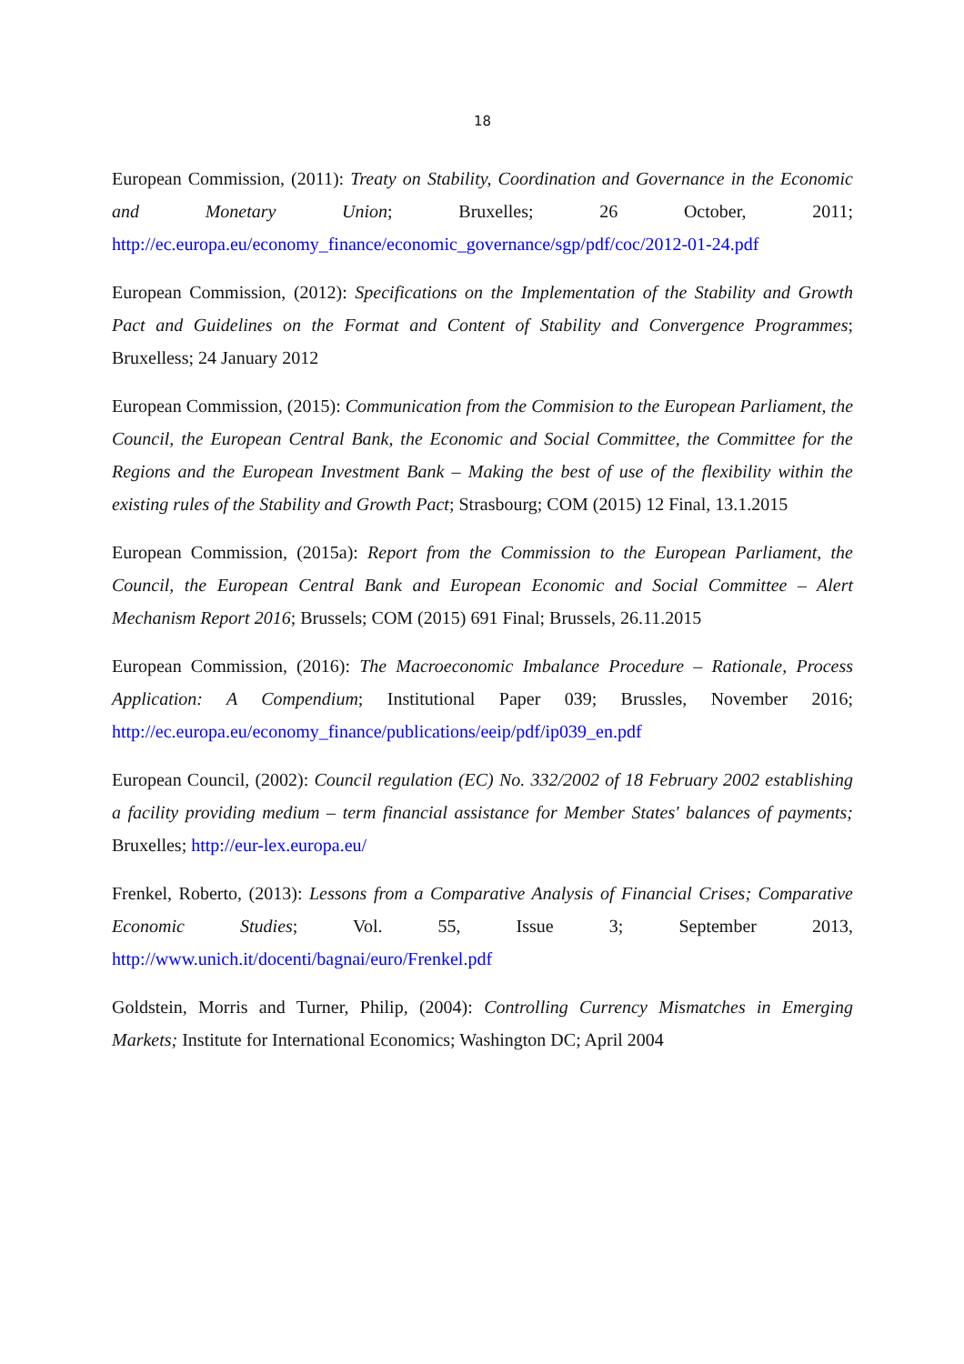18
European Commission, (2011): Treaty on Stability, Coordination and Governance in the Economic and Monetary Union; Bruxelles; 26 October, 2011; http://ec.europa.eu/economy_finance/economic_governance/sgp/pdf/coc/2012-01-24.pdf
European Commission, (2012): Specifications on the Implementation of the Stability and Growth Pact and Guidelines on the Format and Content of Stability and Convergence Programmes; Bruxelless; 24 January 2012
European Commission, (2015): Communication from the Commision to the European Parliament, the Council, the European Central Bank, the Economic and Social Committee, the Committee for the Regions and the European Investment Bank – Making the best of use of the flexibility within the existing rules of the Stability and Growth Pact; Strasbourg; COM (2015) 12 Final, 13.1.2015
European Commission, (2015a): Report from the Commission to the European Parliament, the Council, the European Central Bank and European Economic and Social Committee – Alert Mechanism Report 2016; Brussels; COM (2015) 691 Final; Brussels, 26.11.2015
European Commission, (2016): The Macroeconomic Imbalance Procedure – Rationale, Process Application: A Compendium; Institutional Paper 039; Brussles, November 2016; http://ec.europa.eu/economy_finance/publications/eeip/pdf/ip039_en.pdf
European Council, (2002): Council regulation (EC) No. 332/2002 of 18 February 2002 establishing a facility providing medium – term financial assistance for Member States' balances of payments; Bruxelles; http://eur-lex.europa.eu/
Frenkel, Roberto, (2013): Lessons from a Comparative Analysis of Financial Crises; Comparative Economic Studies; Vol. 55, Issue 3; September 2013, http://www.unich.it/docenti/bagnai/euro/Frenkel.pdf
Goldstein, Morris and Turner, Philip, (2004): Controlling Currency Mismatches in Emerging Markets; Institute for International Economics; Washington DC; April 2004